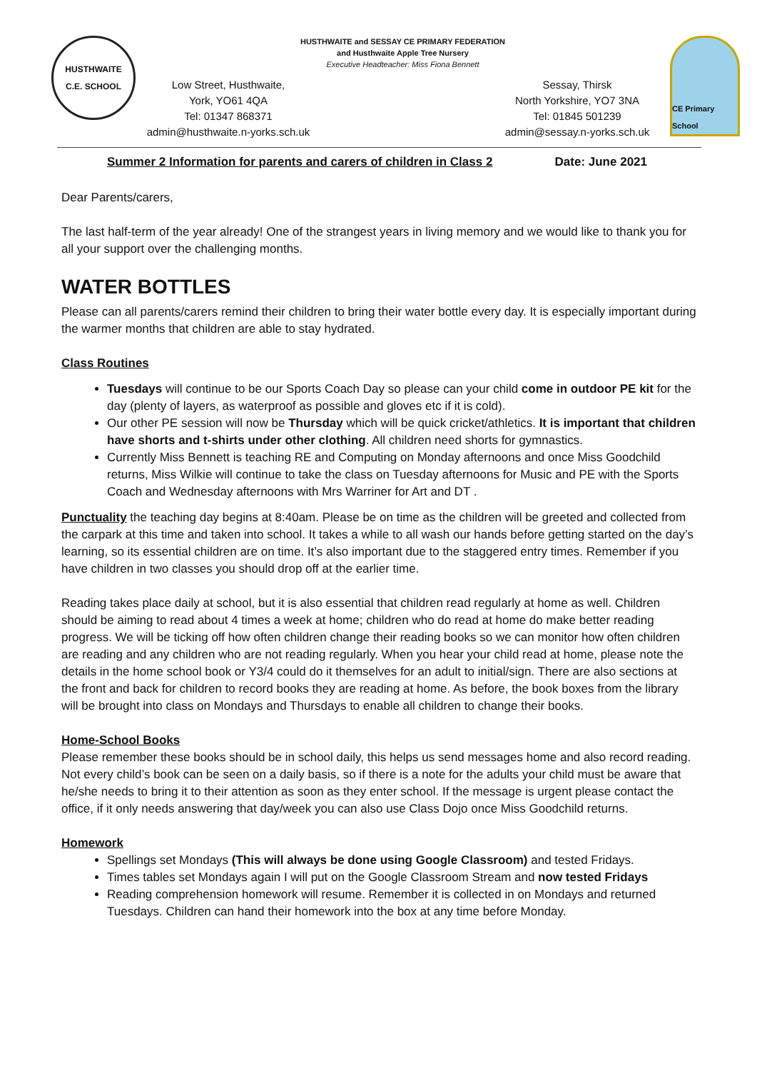HUSTHWAITE
C.E. SCHOOL
HUSTHWAITE and SESSAY CE PRIMARY FEDERATION
and Husthwaite Apple Tree Nursery
Executive Headteacher: Miss Fiona Bennett
Low Street, Husthwaite,
York, YO61 4QA
Tel: 01347 868371
admin@husthwaite.n-yorks.sch.uk
Sessay, Thirsk
North Yorkshire, YO7 3NA
Tel: 01845 501239
admin@sessay.n-yorks.sch.uk
CE Primary School
Summer 2 Information for parents and carers of children in Class 2 Date: June 2021
Dear Parents/carers,
The last half-term of the year already! One of the strangest years in living memory and we would like to thank you for all your support over the challenging months.
WATER BOTTLES
Please can all parents/carers remind their children to bring their water bottle every day. It is especially important during the warmer months that children are able to stay hydrated.
Class Routines
Tuesdays will continue to be our Sports Coach Day so please can your child come in outdoor PE kit for the day (plenty of layers, as waterproof as possible and gloves etc if it is cold).
Our other PE session will now be Thursday which will be quick cricket/athletics. It is important that children have shorts and t-shirts under other clothing. All children need shorts for gymnastics.
Currently Miss Bennett is teaching RE and Computing on Monday afternoons and once Miss Goodchild returns, Miss Wilkie will continue to take the class on Tuesday afternoons for Music and PE with the Sports Coach and Wednesday afternoons with Mrs Warriner for Art and DT .
Punctuality the teaching day begins at 8:40am. Please be on time as the children will be greeted and collected from the carpark at this time and taken into school. It takes a while to all wash our hands before getting started on the day’s learning, so its essential children are on time. It’s also important due to the staggered entry times. Remember if you have children in two classes you should drop off at the earlier time.
Reading takes place daily at school, but it is also essential that children read regularly at home as well. Children should be aiming to read about 4 times a week at home; children who do read at home do make better reading progress. We will be ticking off how often children change their reading books so we can monitor how often children are reading and any children who are not reading regularly. When you hear your child read at home, please note the details in the home school book or Y3/4 could do it themselves for an adult to initial/sign. There are also sections at the front and back for children to record books they are reading at home. As before, the book boxes from the library will be brought into class on Mondays and Thursdays to enable all children to change their books.
Home-School Books
Please remember these books should be in school daily, this helps us send messages home and also record reading. Not every child’s book can be seen on a daily basis, so if there is a note for the adults your child must be aware that he/she needs to bring it to their attention as soon as they enter school. If the message is urgent please contact the office, if it only needs answering that day/week you can also use Class Dojo once Miss Goodchild returns.
Homework
Spellings set Mondays (This will always be done using Google Classroom) and tested Fridays.
Times tables set Mondays again I will put on the Google Classroom Stream and now tested Fridays
Reading comprehension homework will resume. Remember it is collected in on Mondays and returned Tuesdays. Children can hand their homework into the box at any time before Monday.